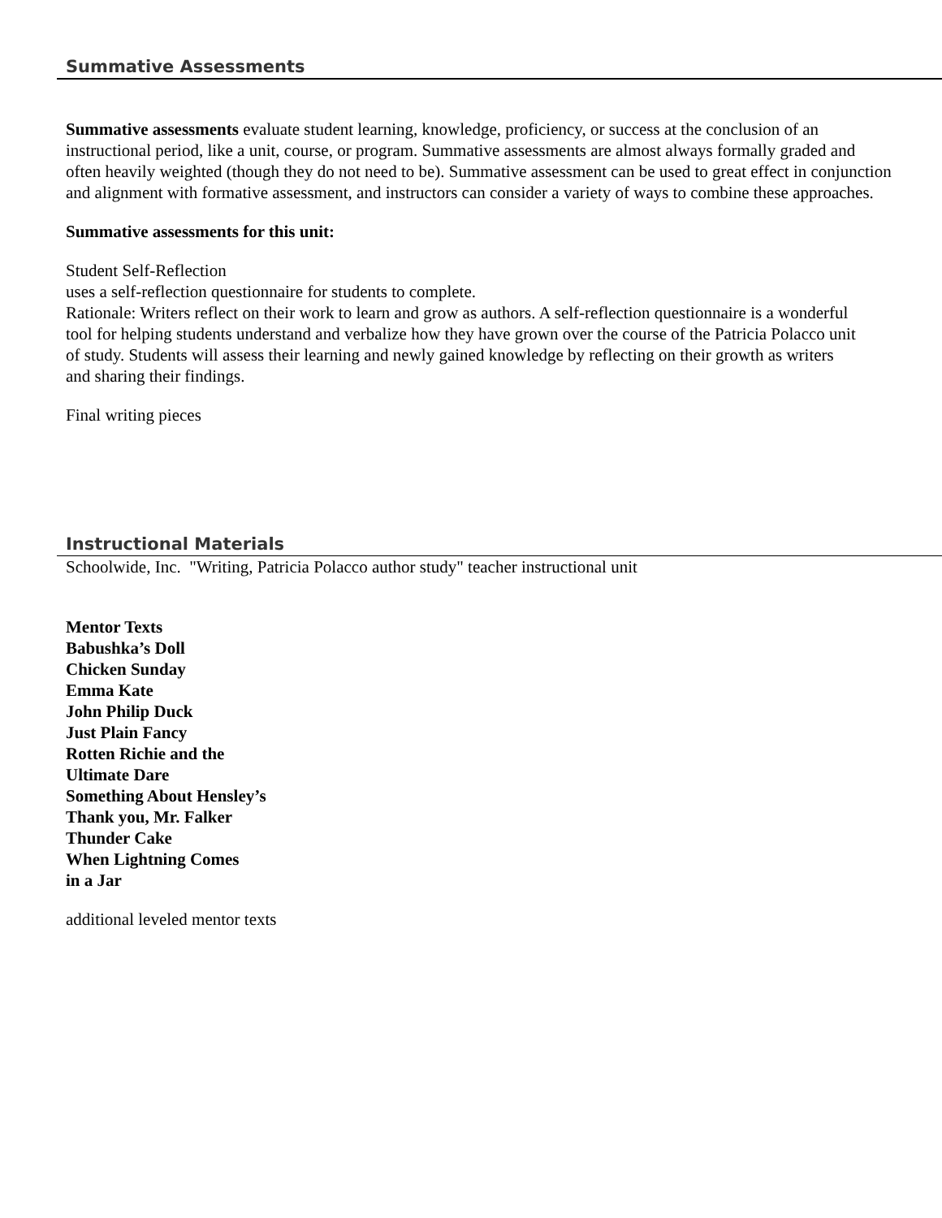Summative Assessments
Summative assessments evaluate student learning, knowledge, proficiency, or success at the conclusion of an instructional period, like a unit, course, or program. Summative assessments are almost always formally graded and often heavily weighted (though they do not need to be). Summative assessment can be used to great effect in conjunction and alignment with formative assessment, and instructors can consider a variety of ways to combine these approaches.
Summative assessments for this unit:
Student Self-Reflection
uses a self-reflection questionnaire for students to complete.
Rationale: Writers reflect on their work to learn and grow as authors. A self-reflection questionnaire is a wonderful
tool for helping students understand and verbalize how they have grown over the course of the Patricia Polacco unit
of study. Students will assess their learning and newly gained knowledge by reflecting on their growth as writers
and sharing their findings.
Final writing pieces
Instructional Materials
Schoolwide, Inc. "Writing, Patricia Polacco author study" teacher instructional unit
Mentor Texts
Babushka’s Doll
Chicken Sunday
Emma Kate
John Philip Duck
Just Plain Fancy
Rotten Richie and the
Ultimate Dare
Something About Hensley’s
Thank you, Mr. Falker
Thunder Cake
When Lightning Comes
in a Jar
additional leveled mentor texts